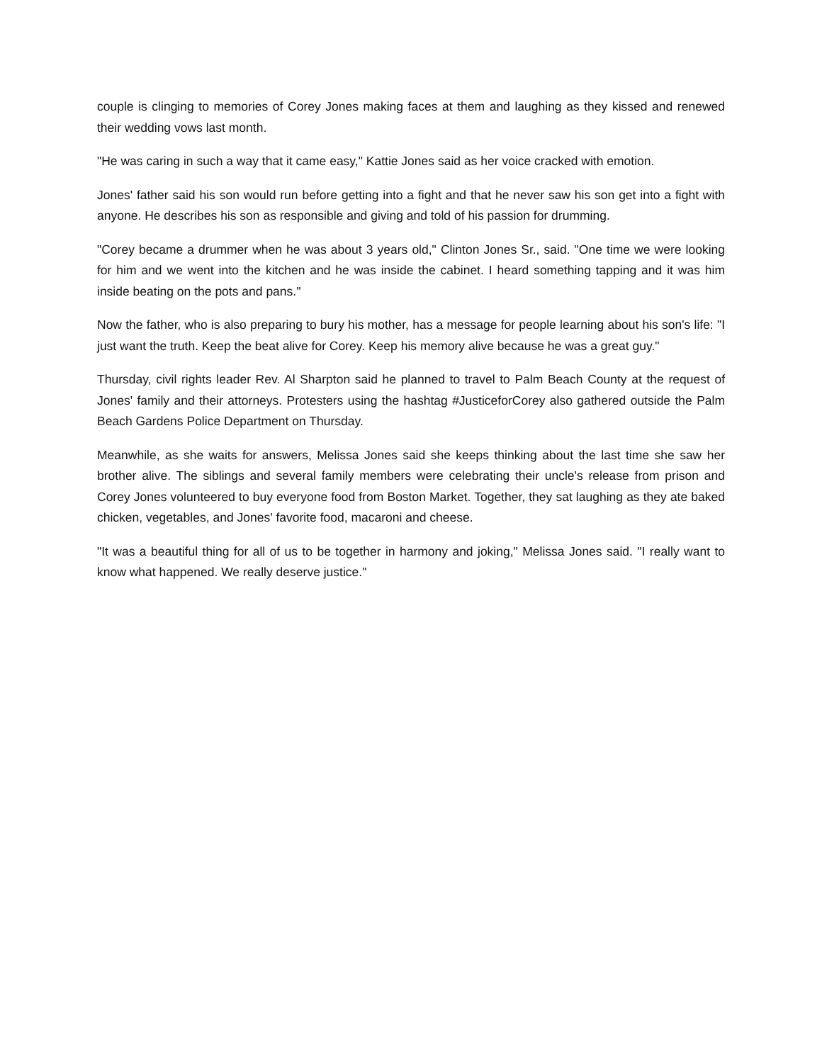couple is clinging to memories of Corey Jones making faces at them and laughing as they kissed and renewed their wedding vows last month.
"He was caring in such a way that it came easy," Kattie Jones said as her voice cracked with emotion.
Jones' father said his son would run before getting into a fight and that he never saw his son get into a fight with anyone. He describes his son as responsible and giving and told of his passion for drumming.
"Corey became a drummer when he was about 3 years old," Clinton Jones Sr., said. "One time we were looking for him and we went into the kitchen and he was inside the cabinet. I heard something tapping and it was him inside beating on the pots and pans."
Now the father, who is also preparing to bury his mother, has a message for people learning about his son's life: "I just want the truth. Keep the beat alive for Corey. Keep his memory alive because he was a great guy."
Thursday, civil rights leader Rev. Al Sharpton said he planned to travel to Palm Beach County at the request of Jones' family and their attorneys. Protesters using the hashtag #JusticeforCorey also gathered outside the Palm Beach Gardens Police Department on Thursday.
Meanwhile, as she waits for answers, Melissa Jones said she keeps thinking about the last time she saw her brother alive. The siblings and several family members were celebrating their uncle's release from prison and Corey Jones volunteered to buy everyone food from Boston Market. Together, they sat laughing as they ate baked chicken, vegetables, and Jones' favorite food, macaroni and cheese.
"It was a beautiful thing for all of us to be together in harmony and joking," Melissa Jones said. "I really want to know what happened. We really deserve justice."